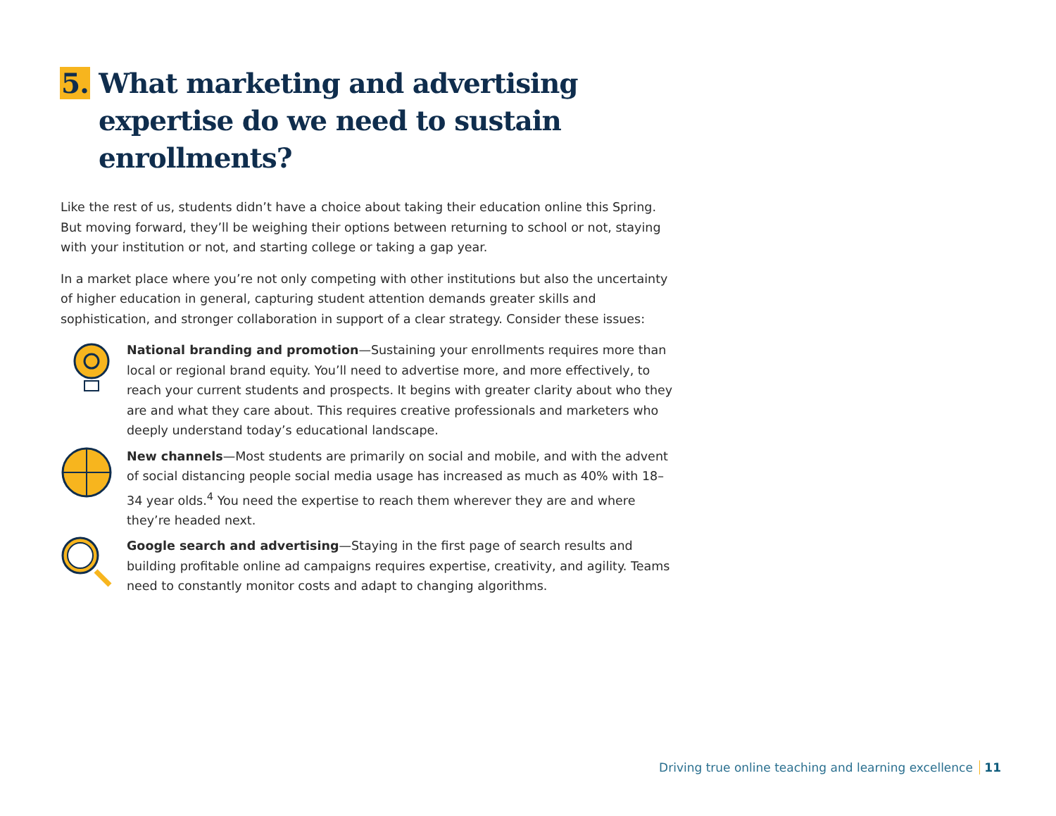5. What marketing and advertising expertise do we need to sustain enrollments?
Like the rest of us, students didn’t have a choice about taking their education online this Spring. But moving forward, they’ll be weighing their options between returning to school or not, staying with your institution or not, and starting college or taking a gap year.
In a market place where you’re not only competing with other institutions but also the uncertainty of higher education in general, capturing student attention demands greater skills and sophistication, and stronger collaboration in support of a clear strategy. Consider these issues:
National branding and promotion—Sustaining your enrollments requires more than local or regional brand equity. You’ll need to advertise more, and more effectively, to reach your current students and prospects. It begins with greater clarity about who they are and what they care about. This requires creative professionals and marketers who deeply understand today’s educational landscape.
New channels—Most students are primarily on social and mobile, and with the advent of social distancing people social media usage has increased as much as 40% with 18–34 year olds.<sup>4</sup> You need the expertise to reach them wherever they are and where they’re headed next.
Google search and advertising—Staying in the first page of search results and building profitable online ad campaigns requires expertise, creativity, and agility. Teams need to constantly monitor costs and adapt to changing algorithms.
Driving true online teaching and learning excellence 11